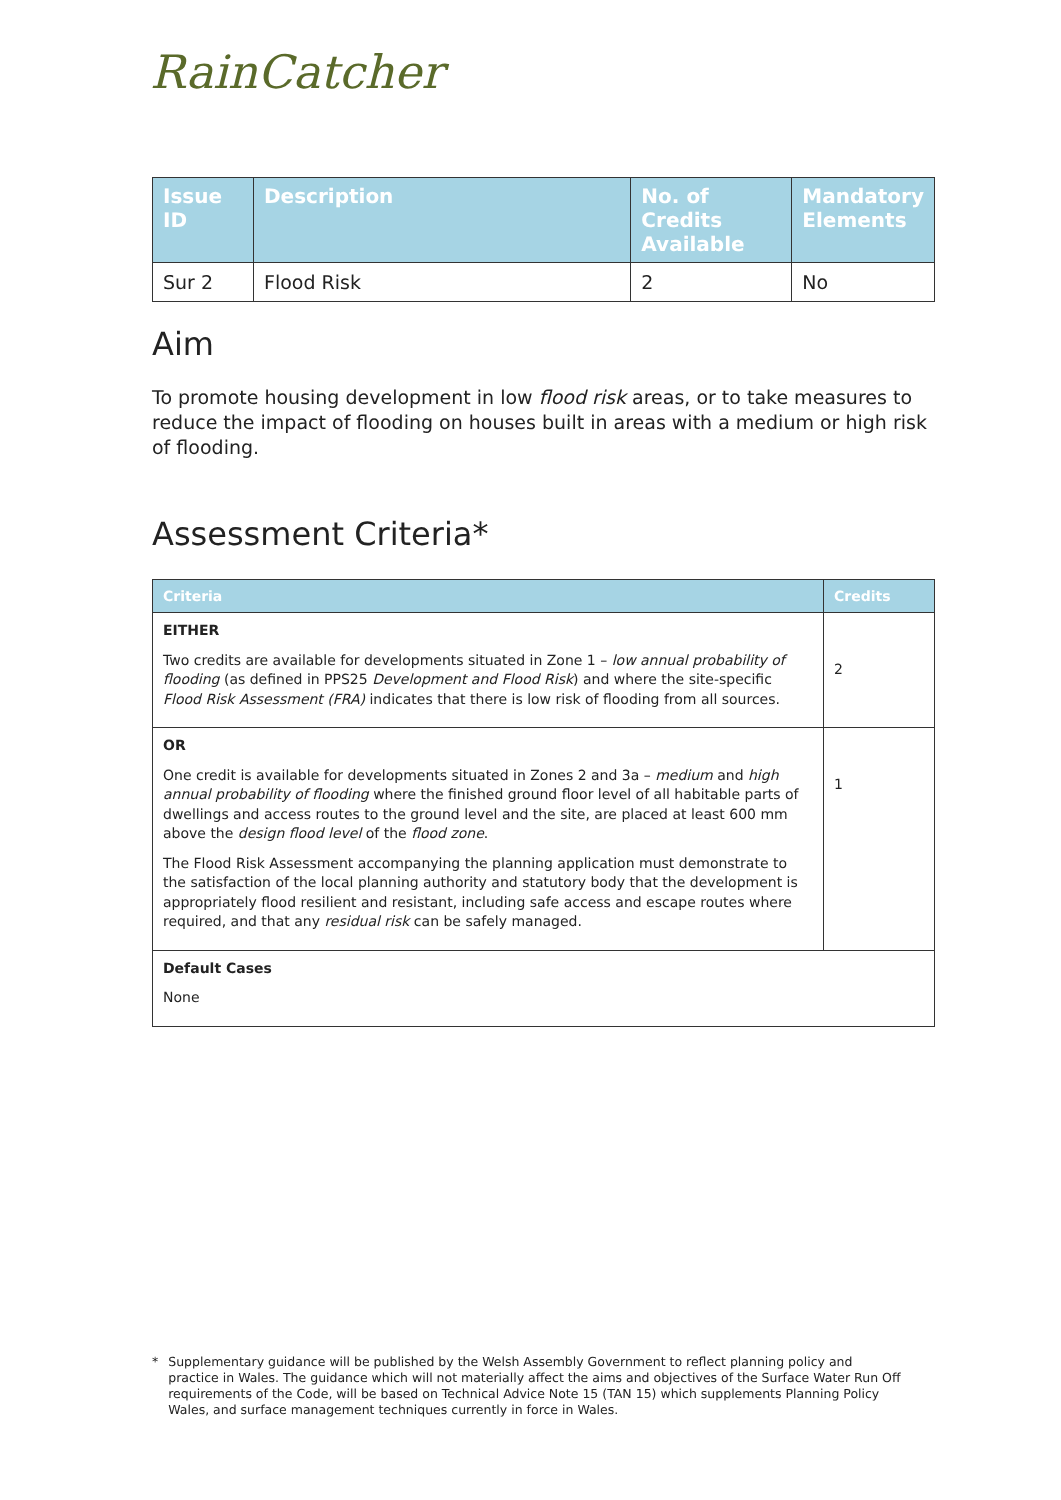RainCatcher
| Issue ID | Description | No. of Credits Available | Mandatory Elements |
| --- | --- | --- | --- |
| Sur 2 | Flood Risk | 2 | No |
Aim
To promote housing development in low flood risk areas, or to take measures to reduce the impact of flooding on houses built in areas with a medium or high risk of flooding.
Assessment Criteria*
| Criteria | Credits |
| --- | --- |
| EITHER Two credits are available for developments situated in Zone 1 – low annual probability of flooding (as defined in PPS25 Development and Flood Risk ) and where the site-specific Flood Risk Assessment (FRA) indicates that there is low risk of flooding from all sources. | 2 |
| OR One credit is available for developments situated in Zones 2 and 3a – medium and high annual probability of flooding where the finished ground floor level of all habitable parts of dwellings and access routes to the ground level and the site, are placed at least 600 mm above the design flood level of the flood zone . The Flood Risk Assessment accompanying the planning application must demonstrate to the satisfaction of the local planning authority and statutory body that the development is appropriately flood resilient and resistant, including safe access and escape routes where required, and that any residual risk can be safely managed. | 1 |
| Default Cases None | |
* Supplementary guidance will be published by the Welsh Assembly Government to reflect planning policy and practice in Wales. The guidance which will not materially affect the aims and objectives of the Surface Water Run Off requirements of the Code, will be based on Technical Advice Note 15 (TAN 15) which supplements Planning Policy Wales, and surface management techniques currently in force in Wales.